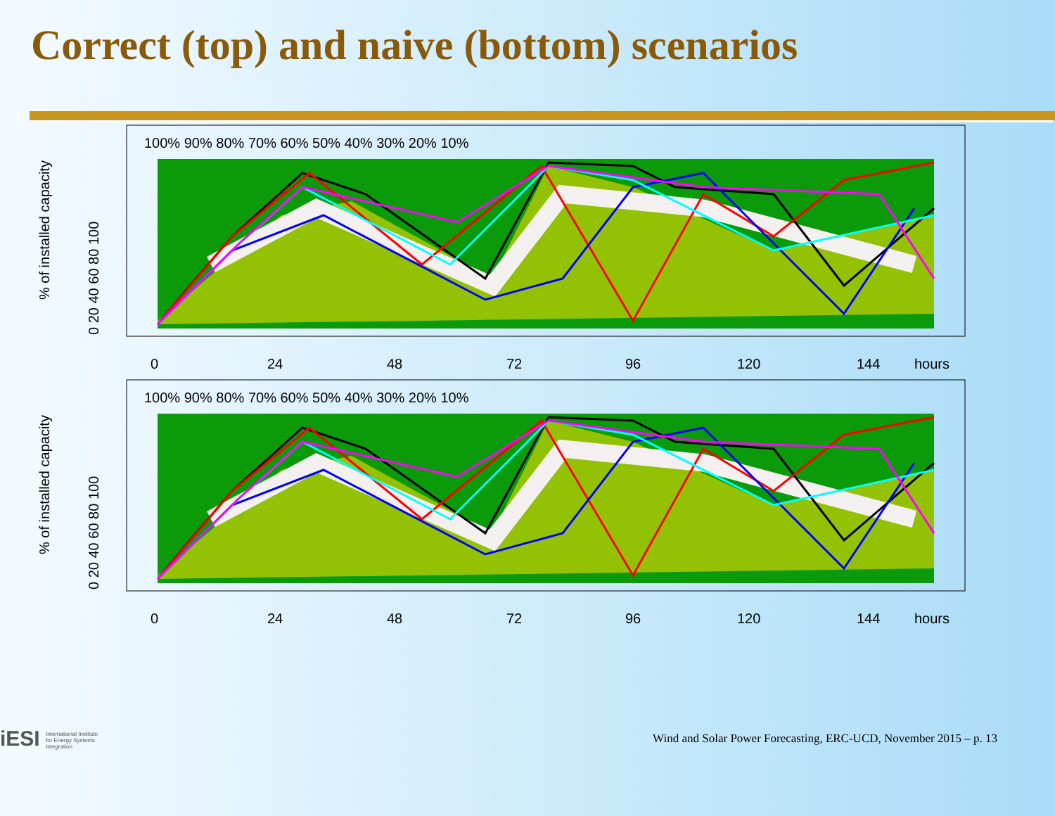Correct (top) and naive (bottom) scenarios
100% 90% 80% 70% 60% 50% 40% 30% 20% 10%
0
24
48
72
96
120
144
hours
% of installed capacity
0 20 40 60 80 100
100% 90% 80% 70% 60% 50% 40% 30% 20% 10%
0
24
48
72
96
120
144
hours
% of installed capacity
0 20 40 60 80 100
iESI International Institute
for Energy Systems
Integration
Wind and Solar Power Forecasting, ERC-UCD, November 2015 – p. 13